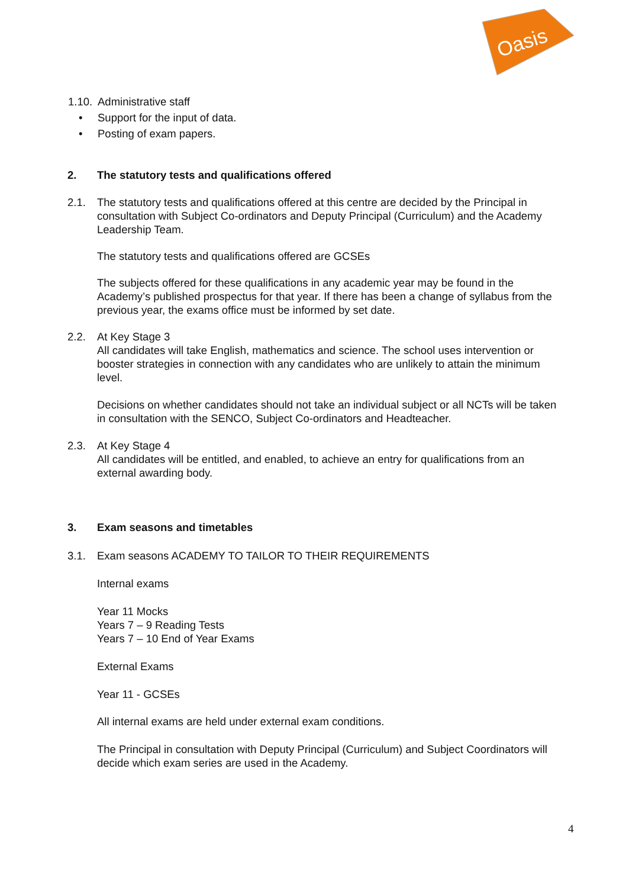Oasis
1.10.
Administrative staff
• Support for the input of data.
• Posting of exam papers.
2. The statutory tests and qualifications offered
2.1. The statutory tests and qualifications offered at this centre are decided by the Principal in consultation with Subject Co-ordinators and Deputy Principal (Curriculum) and the Academy Leadership Team.
The statutory tests and qualifications offered are GCSEs
The subjects offered for these qualifications in any academic year may be found in the Academy’s published prospectus for that year. If there has been a change of syllabus from the previous year, the exams office must be informed by set date.
2.2. At Key Stage 3
All candidates will take English, mathematics and science. The school uses intervention or booster strategies in connection with any candidates who are unlikely to attain the minimum level.
Decisions on whether candidates should not take an individual subject or all NCTs will be taken in consultation with the SENCO, Subject Co-ordinators and Headteacher.
2.3. At Key Stage 4
All candidates will be entitled, and enabled, to achieve an entry for qualifications from an external awarding body.
3. Exam seasons and timetables
3.1. Exam seasons ACADEMY TO TAILOR TO THEIR REQUIREMENTS
Internal exams
Year 11 Mocks
Years 7 – 9 Reading Tests
Years 7 – 10 End of Year Exams
External Exams
Year 11 - GCSEs
All internal exams are held under external exam conditions.
The Principal in consultation with Deputy Principal (Curriculum) and Subject Coordinators will decide which exam series are used in the Academy.
4